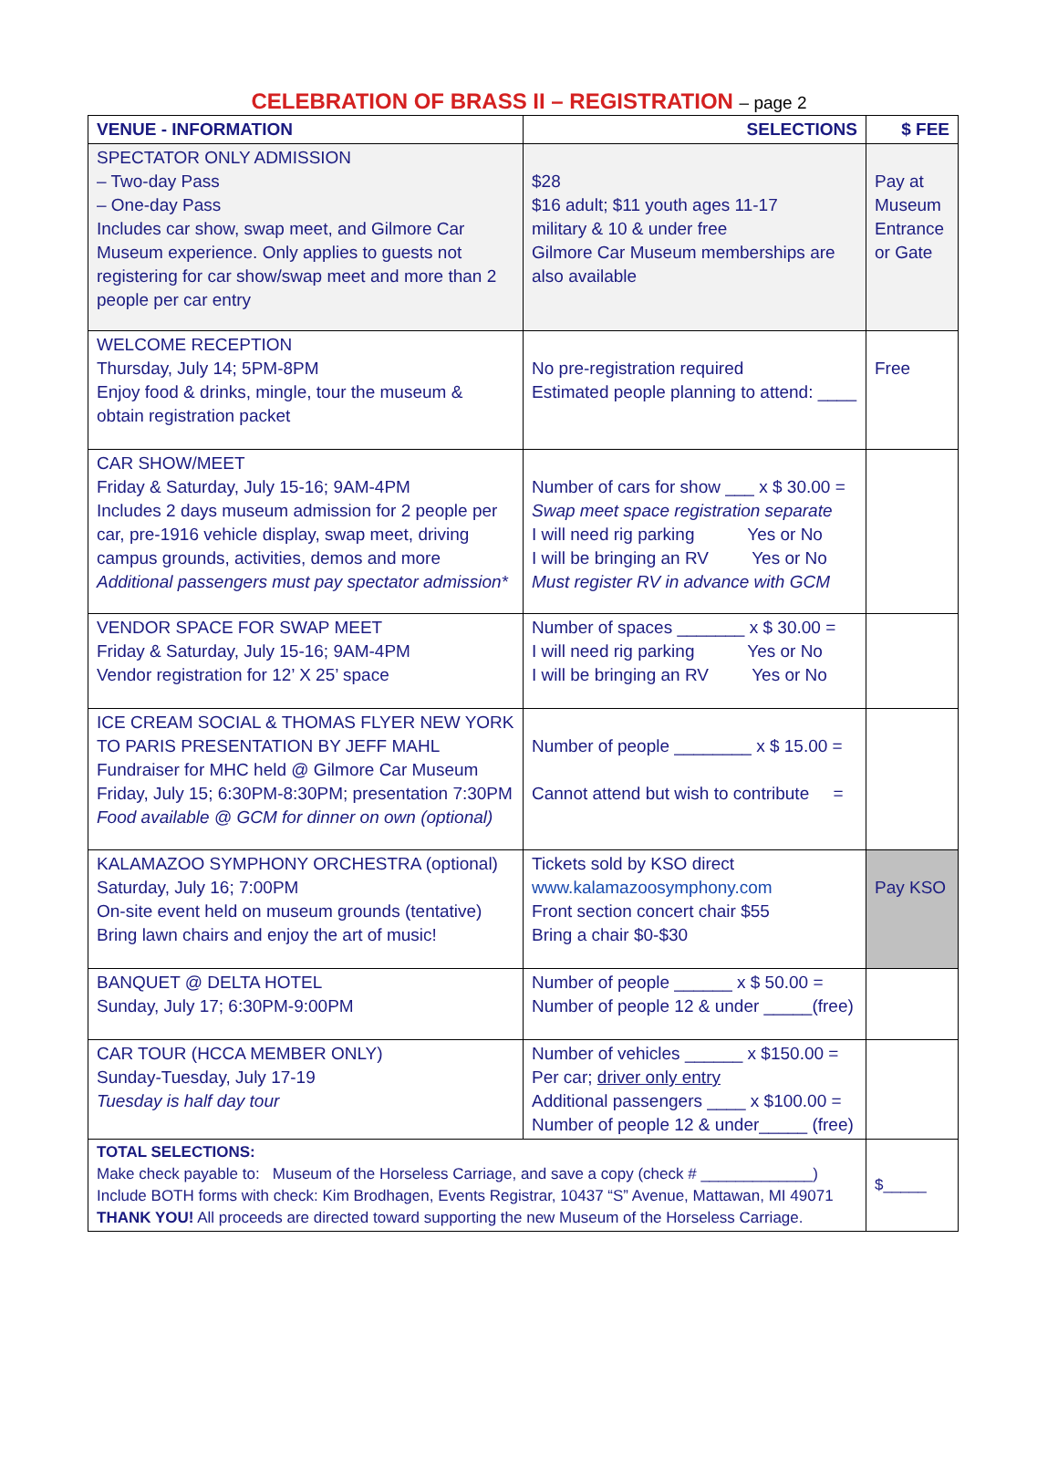CELEBRATION OF BRASS II – REGISTRATION – page 2
| VENUE - INFORMATION | SELECTIONS | $ FEE |
| --- | --- | --- |
| SPECTATOR ONLY ADMISSION – Two-day Pass – One-day Pass Includes car show, swap meet, and Gilmore Car Museum experience. Only applies to guests not registering for car show/swap meet and more than 2 people per car entry | $28 $16 adult; $11 youth ages 11-17 military & 10 & under free Gilmore Car Museum memberships are also available | Pay at Museum Entrance or Gate |
| WELCOME RECEPTION Thursday, July 14; 5PM-8PM Enjoy food & drinks, mingle, tour the museum & obtain registration packet | No pre-registration required Estimated people planning to attend: ____ | Free |
| CAR SHOW/MEET Friday & Saturday, July 15-16; 9AM-4PM Includes 2 days museum admission for 2 people per car, pre-1916 vehicle display, swap meet, driving campus grounds, activities, demos and more Additional passengers must pay spectator admission* | Number of cars for show ___ x $ 30.00 = Swap meet space registration separate I will need rig parking Yes or No I will be bringing an RV Yes or No Must register RV in advance with GCM | |
| VENDOR SPACE FOR SWAP MEET Friday & Saturday, July 15-16; 9AM-4PM Vendor registration for 12’ X 25’ space | Number of spaces _______ x $ 30.00 = I will need rig parking Yes or No I will be bringing an RV Yes or No | |
| ICE CREAM SOCIAL & THOMAS FLYER NEW YORK TO PARIS PRESENTATION BY JEFF MAHL Fundraiser for MHC held @ Gilmore Car Museum Friday, July 15; 6:30PM-8:30PM; presentation 7:30PM Food available @ GCM for dinner on own (optional) | Number of people ________ x $ 15.00 = Cannot attend but wish to contribute = | |
| KALAMAZOO SYMPHONY ORCHESTRA (optional) Saturday, July 16; 7:00PM On-site event held on museum grounds (tentative) Bring lawn chairs and enjoy the art of music! | Tickets sold by KSO direct www.kalamazoosymphony.com Front section concert chair $55 Bring a chair $0-$30 | Pay KSO |
| BANQUET @ DELTA HOTEL Sunday, July 17; 6:30PM-9:00PM | Number of people ______ x $ 50.00 = Number of people 12 & under _____(free) | |
| CAR TOUR (HCCA MEMBER ONLY) Sunday-Tuesday, July 17-19 Tuesday is half day tour | Number of vehicles ______ x $150.00 = Per car; driver only entry Additional passengers ____ x $100.00 = Number of people 12 & under_____ (free) | |
| TOTAL SELECTIONS: Make check payable to: Museum of the Horseless Carriage, and save a copy (check # _____________) Include BOTH forms with check: Kim Brodhagen, Events Registrar, 10437 “S” Avenue, Mattawan, MI 49071 THANK YOU! All proceeds are directed toward supporting the new Museum of the Horseless Carriage. | | $_____ |